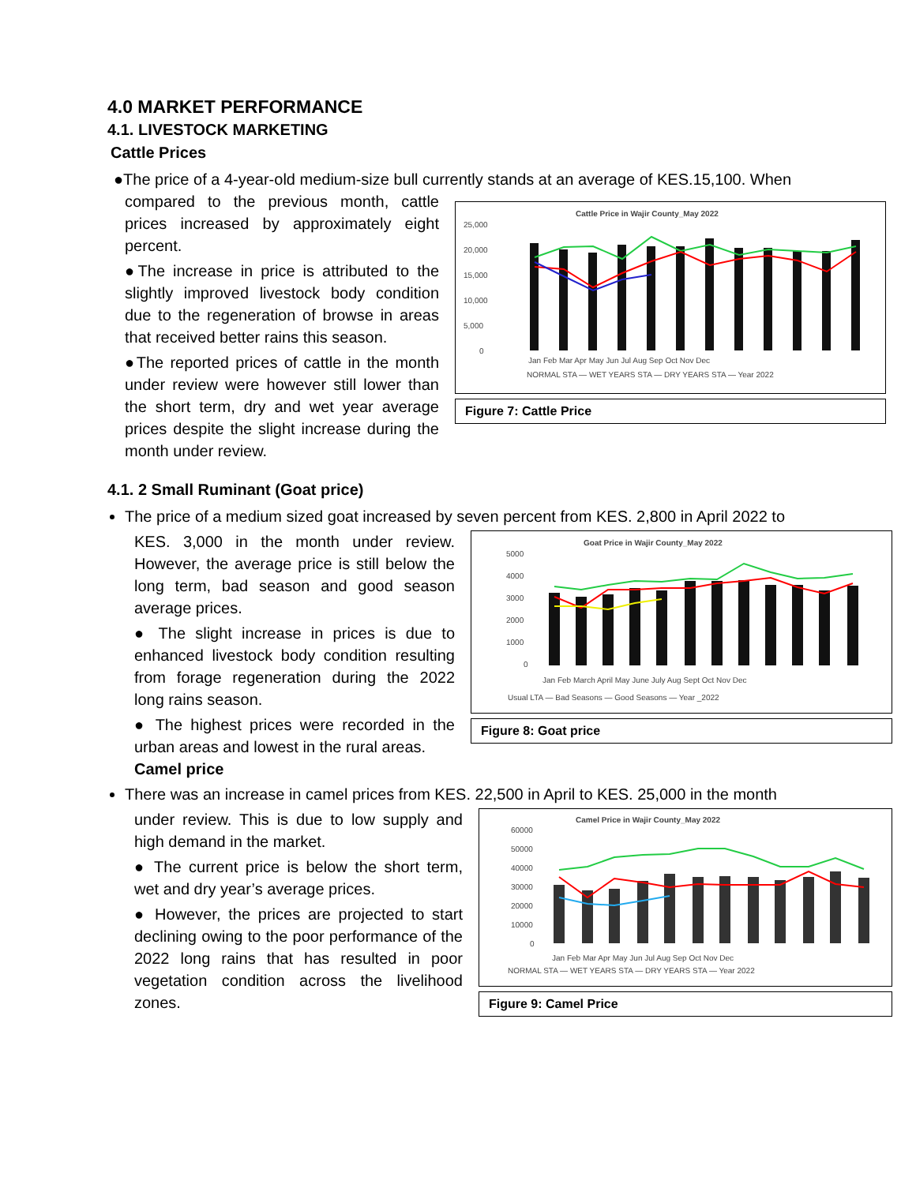4.0 MARKET PERFORMANCE
4.1. LIVESTOCK MARKETING
Cattle Prices
●The price of a 4-year-old medium-size bull currently stands at an average of KES.15,100. When
compared to the previous month, cattle prices increased by approximately eight percent.
●The increase in price is attributed to the slightly improved livestock body condition due to the regeneration of browse in areas that received better rains this season.
●The reported prices of cattle in the month under review were however still lower than the short term, dry and wet year average prices despite the slight increase during the month under review.
Cattle Price in Wajir County_May 2022
25,000
20,000
15,000
10,000
5,000
0
Jan Feb Mar Apr May Jun Jul Aug Sep Oct Nov Dec
NORMAL STA — WET YEARS STA — DRY YEARS STA — Year 2022
Figure 7: Cattle Price
4.1. 2 Small Ruminant (Goat price)
The price of a medium sized goat increased by seven percent from KES. 2,800 in April 2022 to
KES. 3,000 in the month under review. However, the average price is still below the long term, bad season and good season average prices.
● The slight increase in prices is due to enhanced livestock body condition resulting from forage regeneration during the 2022 long rains season.
● The highest prices were recorded in the urban areas and lowest in the rural areas.
Camel price
Goat Price in Wajir County_May 2022
5000
4000
3000
2000
1000
0
Jan Feb March April May June July Aug Sept Oct Nov Dec
Usual LTA — Bad Seasons — Good Seasons — Year _2022
Figure 8: Goat price
There was an increase in camel prices from KES. 22,500 in April to KES. 25,000 in the month
under review. This is due to low supply and high demand in the market.
● The current price is below the short term, wet and dry year’s average prices.
● However, the prices are projected to start declining owing to the poor performance of the 2022 long rains that has resulted in poor vegetation condition across the livelihood zones.
Camel Price in Wajir County_May 2022
60000
50000
40000
30000
20000
10000
0
Jan Feb Mar Apr May Jun Jul Aug Sep Oct Nov Dec
NORMAL STA — WET YEARS STA — DRY YEARS STA — Year 2022
Figure 9: Camel Price